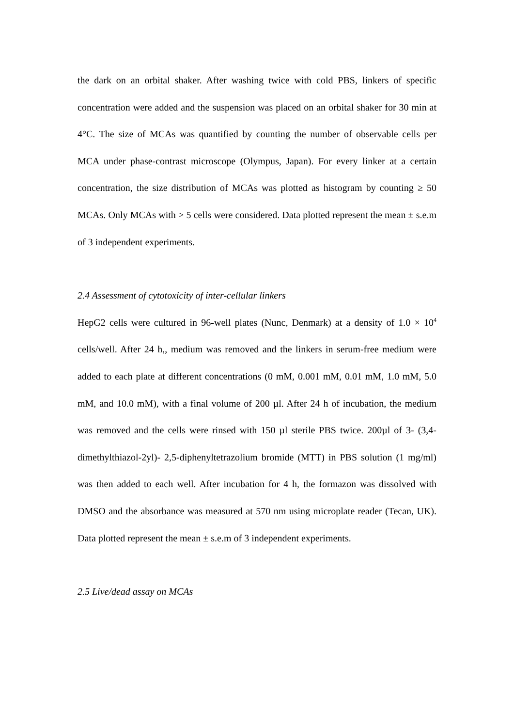the dark on an orbital shaker. After washing twice with cold PBS, linkers of specific concentration were added and the suspension was placed on an orbital shaker for 30 min at 4°C. The size of MCAs was quantified by counting the number of observable cells per MCA under phase-contrast microscope (Olympus, Japan). For every linker at a certain concentration, the size distribution of MCAs was plotted as histogram by counting ≥ 50 MCAs. Only MCAs with > 5 cells were considered. Data plotted represent the mean ± s.e.m of 3 independent experiments.
2.4 Assessment of cytotoxicity of inter-cellular linkers
HepG2 cells were cultured in 96-well plates (Nunc, Denmark) at a density of 1.0 × 10<sup>4</sup> cells/well. After 24 h,, medium was removed and the linkers in serum-free medium were added to each plate at different concentrations (0 mM, 0.001 mM, 0.01 mM, 1.0 mM, 5.0 mM, and 10.0 mM), with a final volume of 200 µl. After 24 h of incubation, the medium was removed and the cells were rinsed with 150 µl sterile PBS twice. 200µl of 3- (3,4-dimethylthiazol-2yl)- 2,5-diphenyltetrazolium bromide (MTT) in PBS solution (1 mg/ml) was then added to each well. After incubation for 4 h, the formazon was dissolved with DMSO and the absorbance was measured at 570 nm using microplate reader (Tecan, UK). Data plotted represent the mean ± s.e.m of 3 independent experiments.
2.5 Live/dead assay on MCAs